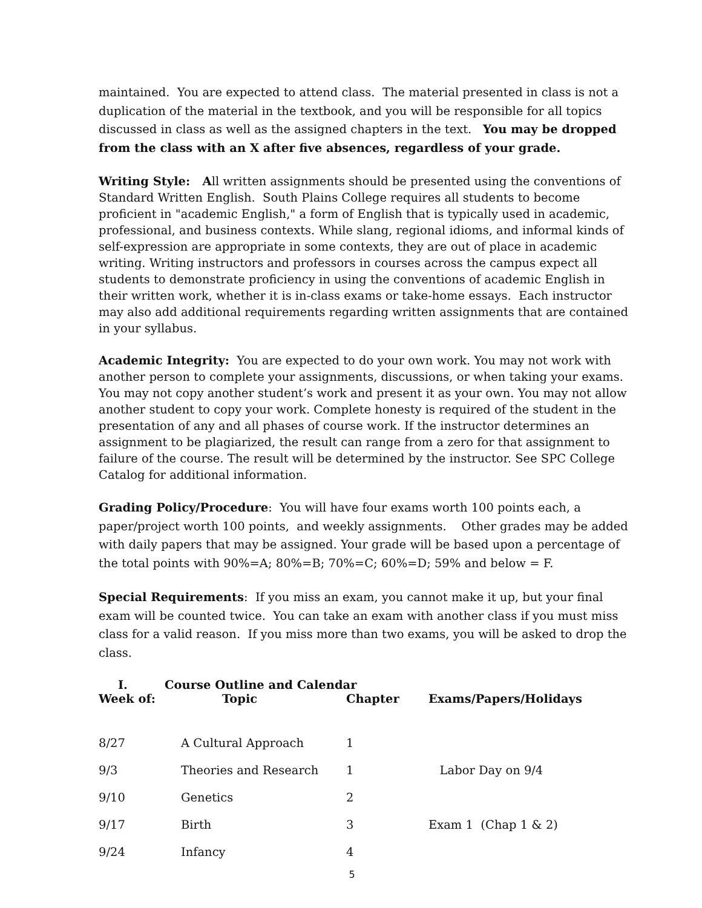maintained. You are expected to attend class. The material presented in class is not a duplication of the material in the textbook, and you will be responsible for all topics discussed in class as well as the assigned chapters in the text. You may be dropped from the class with an X after five absences, regardless of your grade.
Writing Style: All written assignments should be presented using the conventions of Standard Written English. South Plains College requires all students to become proficient in "academic English," a form of English that is typically used in academic, professional, and business contexts. While slang, regional idioms, and informal kinds of self-expression are appropriate in some contexts, they are out of place in academic writing. Writing instructors and professors in courses across the campus expect all students to demonstrate proficiency in using the conventions of academic English in their written work, whether it is in-class exams or take-home essays. Each instructor may also add additional requirements regarding written assignments that are contained in your syllabus.
Academic Integrity: You are expected to do your own work. You may not work with another person to complete your assignments, discussions, or when taking your exams. You may not copy another student’s work and present it as your own. You may not allow another student to copy your work. Complete honesty is required of the student in the presentation of any and all phases of course work. If the instructor determines an assignment to be plagiarized, the result can range from a zero for that assignment to failure of the course. The result will be determined by the instructor. See SPC College Catalog for additional information.
Grading Policy/Procedure: You will have four exams worth 100 points each, a paper/project worth 100 points, and weekly assignments. Other grades may be added with daily papers that may be assigned. Your grade will be based upon a percentage of the total points with 90%=A; 80%=B; 70%=C; 60%=D; 59% and below = F.
Special Requirements: If you miss an exam, you cannot make it up, but your final exam will be counted twice. You can take an exam with another class if you must miss class for a valid reason. If you miss more than two exams, you will be asked to drop the class.
I. Course Outline and Calendar
| Week of: | Topic | Chapter | Exams/Papers/Holidays |
| --- | --- | --- | --- |
| 8/27 | A Cultural Approach | 1 | |
| 9/3 | Theories and Research | 1 | Labor Day on 9/4 |
| 9/10 | Genetics | 2 | |
| 9/17 | Birth | 3 | Exam 1 (Chap 1 & 2) |
| 9/24 | Infancy | 4 | |
5